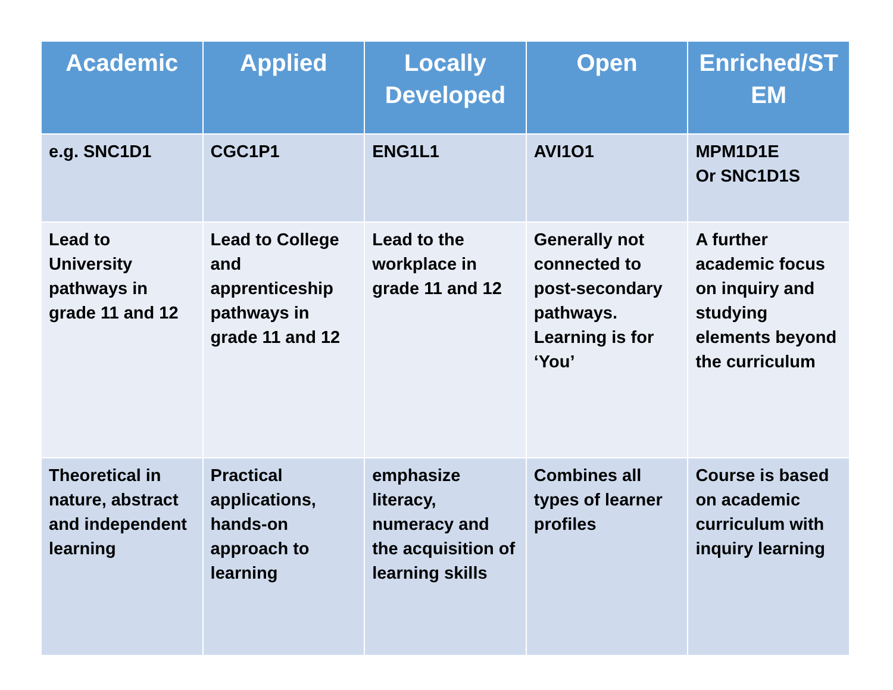| Academic | Applied | Locally Developed | Open | Enriched/ST EM |
| --- | --- | --- | --- | --- |
| e.g. SNC1D1 | CGC1P1 | ENG1L1 | AVI1O1 | MPM1D1E Or SNC1D1S |
| Lead to University pathways in grade 11 and 12 | Lead to College and apprenticeship pathways in grade 11 and 12 | Lead to the workplace in grade 11 and 12 | Generally not connected to post-secondary pathways. Learning is for ‘You’ | A further academic focus on inquiry and studying elements beyond the curriculum |
| Theoretical in nature, abstract and independent learning | Practical applications, hands-on approach to learning | emphasize literacy, numeracy and the acquisition of learning skills | Combines all types of learner profiles | Course is based on academic curriculum with inquiry learning |